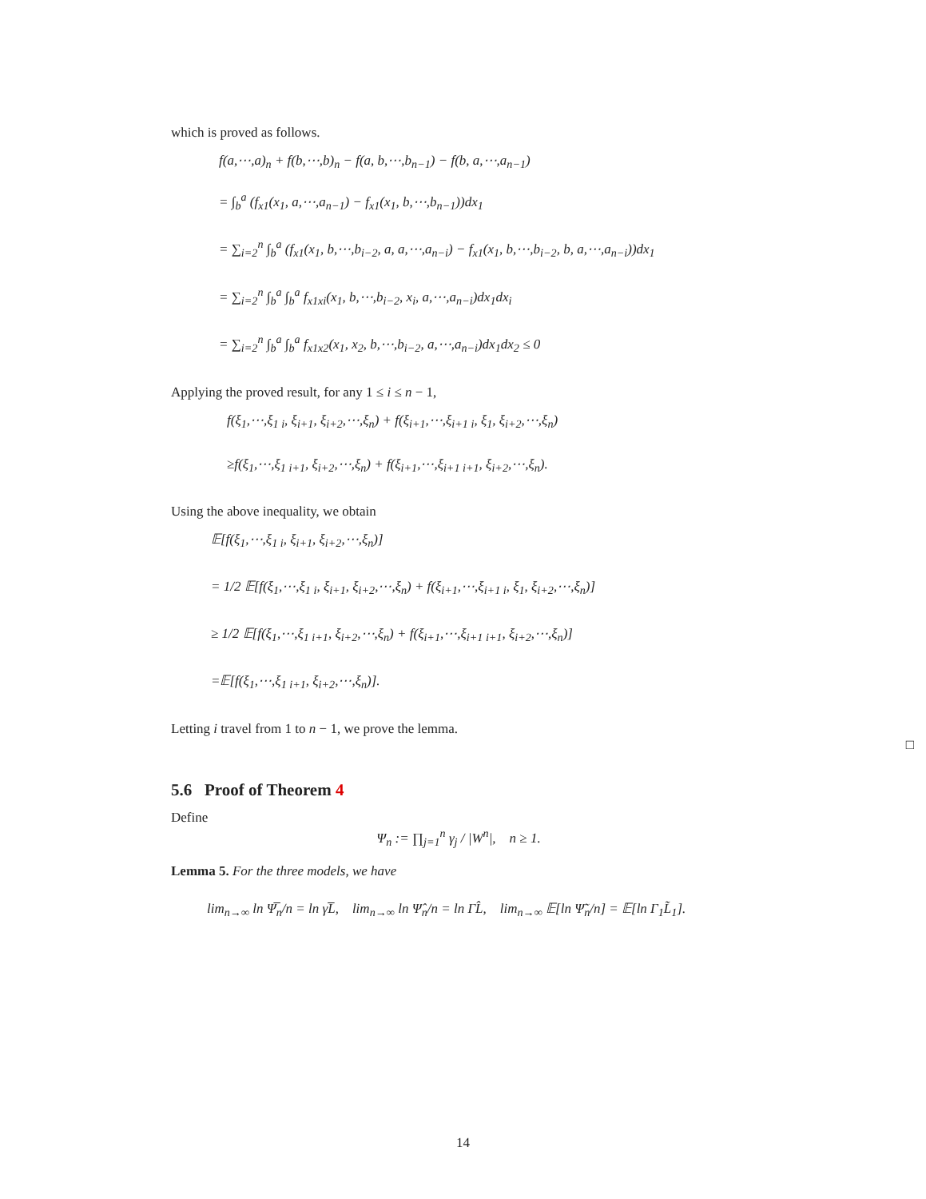which is proved as follows.
f(a,⋯,a)<sub>n</sub> + f(b,⋯,b)<sub>n</sub> − f(a, b,⋯,b<sub>n−1</sub>) − f(b, a,⋯,a<sub>n−1</sub>)
= ∫<sub>b</sub><sup>a</sup> (f<sub>x1</sub>(x<sub>1</sub>, a,⋯,a<sub>n−1</sub>) − f<sub>x1</sub>(x<sub>1</sub>, b,⋯,b<sub>n−1</sub>))dx<sub>1</sub>
= ∑<sub>i=2</sub><sup>n</sup> ∫<sub>b</sub><sup>a</sup> (f<sub>x1</sub>(x<sub>1</sub>, b,⋯,b<sub>i−2</sub>, a, a,⋯,a<sub>n−i</sub>) − f<sub>x1</sub>(x<sub>1</sub>, b,⋯,b<sub>i−2</sub>, b, a,⋯,a<sub>n−i</sub>))dx<sub>1</sub>
= ∑<sub>i=2</sub><sup>n</sup> ∫<sub>b</sub><sup>a</sup> ∫<sub>b</sub><sup>a</sup> f<sub>x1xi</sub>(x<sub>1</sub>, b,⋯,b<sub>i−2</sub>, x<sub>i</sub>, a,⋯,a<sub>n−i</sub>)dx<sub>1</sub>dx<sub>i</sub>
= ∑<sub>i=2</sub><sup>n</sup> ∫<sub>b</sub><sup>a</sup> ∫<sub>b</sub><sup>a</sup> f<sub>x1x2</sub>(x<sub>1</sub>, x<sub>2</sub>, b,⋯,b<sub>i−2</sub>, a,⋯,a<sub>n−i</sub>)dx<sub>1</sub>dx<sub>2</sub> ≤ 0
Applying the proved result, for any 1 ≤ i ≤ n − 1,
f(ξ<sub>1</sub>,⋯,ξ<sub>1</sub><sub>i</sub>, ξ<sub>i+1</sub>, ξ<sub>i+2</sub>,⋯,ξ<sub>n</sub>) + f(ξ<sub>i+1</sub>,⋯,ξ<sub>i+1</sub><sub>i</sub>, ξ<sub>1</sub>, ξ<sub>i+2</sub>,⋯,ξ<sub>n</sub>)
≥f(ξ<sub>1</sub>,⋯,ξ<sub>1</sub><sub>i+1</sub>, ξ<sub>i+2</sub>,⋯,ξ<sub>n</sub>) + f(ξ<sub>i+1</sub>,⋯,ξ<sub>i+1</sub><sub>i+1</sub>, ξ<sub>i+2</sub>,⋯,ξ<sub>n</sub>).
Using the above inequality, we obtain
𝔼[f(ξ<sub>1</sub>,⋯,ξ<sub>1</sub><sub>i</sub>, ξ<sub>i+1</sub>, ξ<sub>i+2</sub>,⋯,ξ<sub>n</sub>)]
= 1/2 𝔼[f(ξ<sub>1</sub>,⋯,ξ<sub>1</sub><sub>i</sub>, ξ<sub>i+1</sub>, ξ<sub>i+2</sub>,⋯,ξ<sub>n</sub>) + f(ξ<sub>i+1</sub>,⋯,ξ<sub>i+1</sub><sub>i</sub>, ξ<sub>1</sub>, ξ<sub>i+2</sub>,⋯,ξ<sub>n</sub>)]
≥ 1/2 𝔼[f(ξ<sub>1</sub>,⋯,ξ<sub>1</sub><sub>i+1</sub>, ξ<sub>i+2</sub>,⋯,ξ<sub>n</sub>) + f(ξ<sub>i+1</sub>,⋯,ξ<sub>i+1</sub><sub>i+1</sub>, ξ<sub>i+2</sub>,⋯,ξ<sub>n</sub>)]
=𝔼[f(ξ<sub>1</sub>,⋯,ξ<sub>1</sub><sub>i+1</sub>, ξ<sub>i+2</sub>,⋯,ξ<sub>n</sub>)].
Letting i travel from 1 to n − 1, we prove the lemma.
□
5.6 Proof of Theorem 4
Define
Ψ<sub>n</sub> := ∏<sub>j=1</sub><sup>n</sup> γ<sub>j</sub> / |W<sup>n</sup>|, n ≥ 1.
Lemma 5. For the three models, we have
lim<sub>n→∞</sub> ln Ψ̅<sub>n</sub>/n = ln γL̅, lim<sub>n→∞</sub> ln Ψ̂<sub>n</sub>/n = ln ΓL̂, lim<sub>n→∞</sub> 𝔼[ln Ψ̃<sub>n</sub>/n] = 𝔼[ln Γ<sub>1</sub>L̃<sub>1</sub>].
14